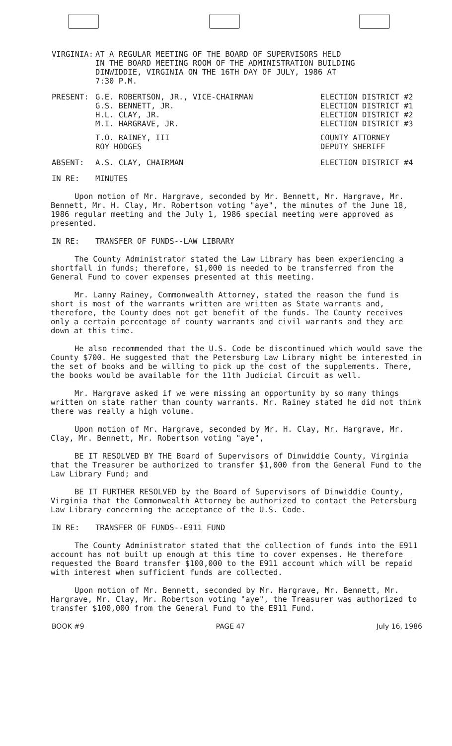VIRGINIA: AT A REGULAR MEETING OF THE BOARD OF SUPERVISORS HELD
IN THE BOARD MEETING ROOM OF THE ADMINISTRATION BUILDING
DINWIDDIE, VIRGINIA ON THE 16TH DAY OF JULY, 1986 AT
7:30 P.M.
PRESENT: G.E. ROBERTSON, JR., VICE-CHAIRMAN
G.S. BENNETT, JR.
H.L. CLAY, JR.
M.I. HARGRAVE, JR.
ELECTION DISTRICT #2
ELECTION DISTRICT #1
ELECTION DISTRICT #2
ELECTION DISTRICT #3
T.O. RAINEY, III
ROY HODGES
COUNTY ATTORNEY
DEPUTY SHERIFF
ABSENT: A.S. CLAY, CHAIRMAN ELECTION DISTRICT #4
IN RE: MINUTES
Upon motion of Mr. Hargrave, seconded by Mr. Bennett, Mr. Hargrave, Mr. Bennett, Mr. H. Clay, Mr. Robertson voting "aye", the minutes of the June 18, 1986 regular meeting and the July 1, 1986 special meeting were approved as presented.
IN RE: TRANSFER OF FUNDS--LAW LIBRARY
The County Administrator stated the Law Library has been experiencing a shortfall in funds; therefore, $1,000 is needed to be transferred from the General Fund to cover expenses presented at this meeting.
Mr. Lanny Rainey, Commonwealth Attorney, stated the reason the fund is short is most of the warrants written are written as State warrants and, therefore, the County does not get benefit of the funds. The County receives only a certain percentage of county warrants and civil warrants and they are down at this time.
He also recommended that the U.S. Code be discontinued which would save the County $700. He suggested that the Petersburg Law Library might be interested in the set of books and be willing to pick up the cost of the supplements. There, the books would be available for the 11th Judicial Circuit as well.
Mr. Hargrave asked if we were missing an opportunity by so many things written on state rather than county warrants. Mr. Rainey stated he did not think there was really a high volume.
Upon motion of Mr. Hargrave, seconded by Mr. H. Clay, Mr. Hargrave, Mr. Clay, Mr. Bennett, Mr. Robertson voting "aye",
BE IT RESOLVED BY THE Board of Supervisors of Dinwiddie County, Virginia that the Treasurer be authorized to transfer $1,000 from the General Fund to the Law Library Fund; and
BE IT FURTHER RESOLVED by the Board of Supervisors of Dinwiddie County, Virginia that the Commonwealth Attorney be authorized to contact the Petersburg Law Library concerning the acceptance of the U.S. Code.
IN RE: TRANSFER OF FUNDS--E911 FUND
The County Administrator stated that the collection of funds into the E911 account has not built up enough at this time to cover expenses. He therefore requested the Board transfer $100,000 to the E911 account which will be repaid with interest when sufficient funds are collected.
Upon motion of Mr. Bennett, seconded by Mr. Hargrave, Mr. Bennett, Mr. Hargrave, Mr. Clay, Mr. Robertson voting "aye", the Treasurer was authorized to transfer $100,000 from the General Fund to the E911 Fund.
BOOK #9 PAGE 47 July 16, 1986